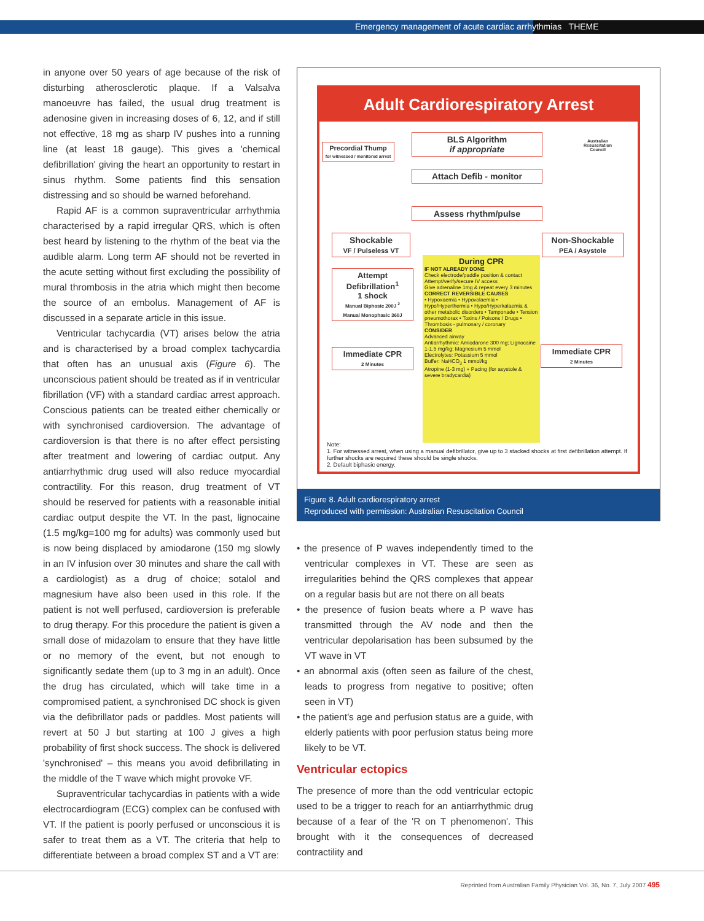Emergency management of acute cardiac arrhythmias THEME
in anyone over 50 years of age because of the risk of disturbing atherosclerotic plaque. If a Valsalva manoeuvre has failed, the usual drug treatment is adenosine given in increasing doses of 6, 12, and if still not effective, 18 mg as sharp IV pushes into a running line (at least 18 gauge). This gives a 'chemical defibrillation' giving the heart an opportunity to restart in sinus rhythm. Some patients find this sensation distressing and so should be warned beforehand.
Rapid AF is a common supraventricular arrhythmia characterised by a rapid irregular QRS, which is often best heard by listening to the rhythm of the beat via the audible alarm. Long term AF should not be reverted in the acute setting without first excluding the possibility of mural thrombosis in the atria which might then become the source of an embolus. Management of AF is discussed in a separate article in this issue.
Ventricular tachycardia (VT) arises below the atria and is characterised by a broad complex tachycardia that often has an unusual axis (Figure 6). The unconscious patient should be treated as if in ventricular fibrillation (VF) with a standard cardiac arrest approach. Conscious patients can be treated either chemically or with synchronised cardioversion. The advantage of cardioversion is that there is no after effect persisting after treatment and lowering of cardiac output. Any antiarrhythmic drug used will also reduce myocardial contractility. For this reason, drug treatment of VT should be reserved for patients with a reasonable initial cardiac output despite the VT. In the past, lignocaine (1.5 mg/kg=100 mg for adults) was commonly used but is now being displaced by amiodarone (150 mg slowly in an IV infusion over 30 minutes and share the call with a cardiologist) as a drug of choice; sotalol and magnesium have also been used in this role. If the patient is not well perfused, cardioversion is preferable to drug therapy. For this procedure the patient is given a small dose of midazolam to ensure that they have little or no memory of the event, but not enough to significantly sedate them (up to 3 mg in an adult). Once the drug has circulated, which will take time in a compromised patient, a synchronised DC shock is given via the defibrillator pads or paddles. Most patients will revert at 50 J but starting at 100 J gives a high probability of first shock success. The shock is delivered 'synchronised' – this means you avoid defibrillating in the middle of the T wave which might provoke VF.
Supraventricular tachycardias in patients with a wide electrocardiogram (ECG) complex can be confused with VT. If the patient is poorly perfused or unconscious it is safer to treat them as a VT. The criteria that help to differentiate between a broad complex ST and a VT are:
Adult Cardiorespiratory Arrest
BLS Algorithm
if appropriate
Precordial Thump
for witnessed / monitored arrest
Australian Resuscitation Council
Attach Defib - monitor
Assess rhythm/pulse
Shockable
VF / Pulseless VT
Non-Shockable
PEA / Asystole
Attempt Defibrillation<sup>1</sup>
1 shock
Manual Biphasic 200J <sup>2</sup>
Manual Monophasic 360J
Immediate CPR
2 Minutes
Immediate CPR
2 Minutes
During CPR
IF NOT ALREADY DONE
Check electrode/paddle position & contact
Attempt/verify/secure IV access
Give adrenaline 1mg & repeat every 3 minutes
CORRECT REVERSIBLE CAUSES
• Hypoxaemia • Hypovolaemia • Hypo/Hyperthermia • Hypo/Hyperkalaemia & other metabolic disorders • Tamponade • Tension pneumothorax • Toxins / Poisons / Drugs • Thrombosis - pulmonary / coronary
CONSIDER
Advanced airway
Antiarrhythmic: Amiodarone 300 mg; Lignocaine 1-1.5 mg/kg; Magnesium 5 mmol
Electrolytes: Potassium 5 mmol
Buffer: NaHCO<sub>3</sub> 1 mmol/kg
Atropine (1-3 mg) + Pacing (for asystole & severe bradycardia)
Note:
1. For witnessed arrest, when using a manual defibrillator, give up to 3 stacked shocks at first defibrillation attempt. If further shocks are required these should be single shocks.
2. Default biphasic energy.
Figure 8. Adult cardiorespiratory arrest
Reproduced with permission: Australian Resuscitation Council
• the presence of P waves independently timed to the ventricular complexes in VT. These are seen as irregularities behind the QRS complexes that appear on a regular basis but are not there on all beats
• the presence of fusion beats where a P wave has transmitted through the AV node and then the ventricular depolarisation has been subsumed by the VT wave in VT
• an abnormal axis (often seen as failure of the chest, leads to progress from negative to positive; often seen in VT)
• the patient's age and perfusion status are a guide, with elderly patients with poor perfusion status being more likely to be VT.
Ventricular ectopics
The presence of more than the odd ventricular ectopic used to be a trigger to reach for an antiarrhythmic drug because of a fear of the 'R on T phenomenon'. This brought with it the consequences of decreased contractility and
Reprinted from Australian Family Physician Vol. 36, No. 7, July 2007 495